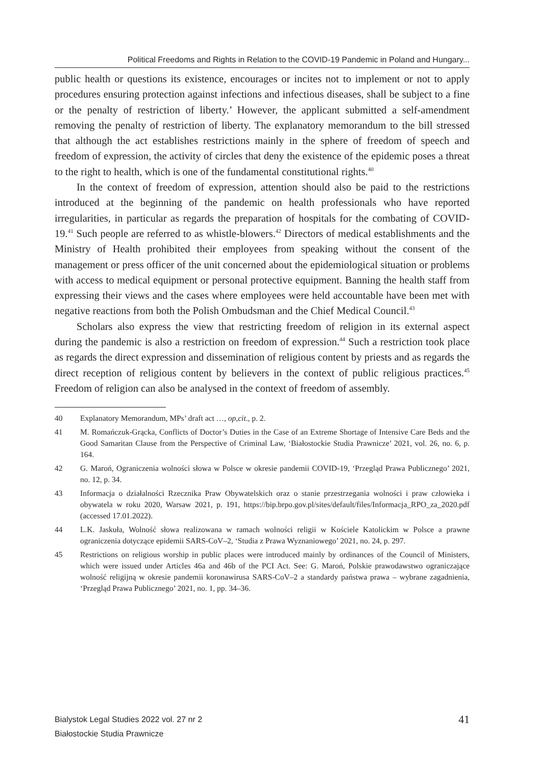Political Freedoms and Rights in Relation to the COVID-19 Pandemic in Poland and Hungary...
public health or questions its existence, encourages or incites not to implement or not to apply procedures ensuring protection against infections and infectious diseases, shall be subject to a fine or the penalty of restriction of liberty.’ However, the applicant submitted a self-amendment removing the penalty of restriction of liberty. The explanatory memorandum to the bill stressed that although the act establishes restrictions mainly in the sphere of freedom of speech and freedom of expression, the activity of circles that deny the existence of the epidemic poses a threat to the right to health, which is one of the fundamental constitutional rights.<sup>40</sup>
In the context of freedom of expression, attention should also be paid to the restrictions introduced at the beginning of the pandemic on health professionals who have reported irregularities, in particular as regards the preparation of hospitals for the combating of COVID-19.<sup>41</sup> Such people are referred to as whistle-blowers.<sup>42</sup> Directors of medical establishments and the Ministry of Health prohibited their employees from speaking without the consent of the management or press officer of the unit concerned about the epidemiological situation or problems with access to medical equipment or personal protective equipment. Banning the health staff from expressing their views and the cases where employees were held accountable have been met with negative reactions from both the Polish Ombudsman and the Chief Medical Council.<sup>43</sup>
Scholars also express the view that restricting freedom of religion in its external aspect during the pandemic is also a restriction on freedom of expression.<sup>44</sup> Such a restriction took place as regards the direct expression and dissemination of religious content by priests and as regards the direct reception of religious content by believers in the context of public religious practices.<sup>45</sup> Freedom of religion can also be analysed in the context of freedom of assembly.
40 Explanatory Memorandum, MPs’ draft act …, op,cit., p. 2.
41 M. Romańczuk-Grącka, Conflicts of Doctor’s Duties in the Case of an Extreme Shortage of Intensive Care Beds and the Good Samaritan Clause from the Perspective of Criminal Law, ‘Białostockie Studia Prawnicze’ 2021, vol. 26, no. 6, p. 164.
42 G. Maroń, Ograniczenia wolności słowa w Polsce w okresie pandemii COVID-19, ‘Przegląd Prawa Publicznego’ 2021, no. 12, p. 34.
43 Informacja o działalności Rzecznika Praw Obywatelskich oraz o stanie przestrzegania wolności i praw człowieka i obywatela w roku 2020, Warsaw 2021, p. 191, https://bip.brpo.gov.pl/sites/default/files/Informacja_RPO_za_2020.pdf (accessed 17.01.2022).
44 L.K. Jaskuła, Wolność słowa realizowana w ramach wolności religii w Kościele Katolickim w Polsce a prawne ograniczenia dotyczące epidemii SARS-CoV–2, ‘Studia z Prawa Wyznaniowego’ 2021, no. 24, p. 297.
45 Restrictions on religious worship in public places were introduced mainly by ordinances of the Council of Ministers, which were issued under Articles 46a and 46b of the PCI Act. See: G. Maroń, Polskie prawodawstwo ograniczające wolność religijną w okresie pandemii koronawirusa SARS-CoV–2 a standardy państwa prawa – wybrane zagadnienia, ‘Przegląd Prawa Publicznego’ 2021, no. 1, pp. 34–36.
Bialystok Legal Studies 2022 vol. 27 nr 2
Białostockie Studia Prawnicze
41